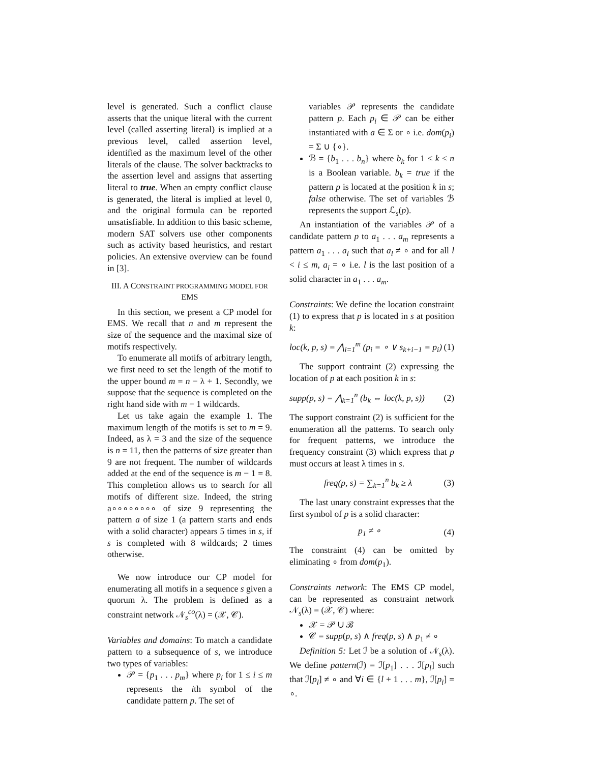level is generated. Such a conflict clause asserts that the unique literal with the current level (called asserting literal) is implied at a previous level, called assertion level, identified as the maximum level of the other literals of the clause. The solver backtracks to the assertion level and assigns that asserting literal to true. When an empty conflict clause is generated, the literal is implied at level 0, and the original formula can be reported unsatisfiable. In addition to this basic scheme, modern SAT solvers use other components such as activity based heuristics, and restart policies. An extensive overview can be found in [3].
III. A CONSTRAINT PROGRAMMING MODEL FOR EMS
In this section, we present a CP model for EMS. We recall that n and m represent the size of the sequence and the maximal size of motifs respectively.
To enumerate all motifs of arbitrary length, we first need to set the length of the motif to the upper bound m = n − λ + 1. Secondly, we suppose that the sequence is completed on the right hand side with m − 1 wildcards.
Let us take again the example 1. The maximum length of the motifs is set to m = 9. Indeed, as λ = 3 and the size of the sequence is n = 11, then the patterns of size greater than 9 are not frequent. The number of wildcards added at the end of the sequence is m − 1 = 8. This completion allows us to search for all motifs of different size. Indeed, the string a∘∘∘∘∘∘∘∘ of size 9 representing the pattern a of size 1 (a pattern starts and ends with a solid character) appears 5 times in s, if s is completed with 8 wildcards; 2 times otherwise.
We now introduce our CP model for enumerating all motifs in a sequence s given a quorum λ. The problem is defined as a constraint network 𝒩<sub>s</sub><sup>co</sup>(λ) = (𝒳, 𝒞).
Variables and domains: To match a candidate pattern to a subsequence of s, we introduce two types of variables:
𝒫 = {p<sub>1</sub> . . . p<sub>m</sub>} where p<sub>i</sub> for 1 ≤ i ≤ m represents the ith symbol of the candidate pattern p. The set of
variables 𝒫 represents the candidate pattern p. Each p<sub>i</sub> ∈ 𝒫 can be either instantiated with a ∈ Σ or ∘ i.e. dom(p<sub>i</sub>) = Σ ∪ {∘}.
ℬ = {b<sub>1</sub> . . . b<sub>n</sub>} where b<sub>k</sub> for 1 ≤ k ≤ n is a Boolean variable. b<sub>k</sub> = true if the pattern p is located at the position k in s; false otherwise. The set of variables ℬ represents the support ℒ<sub>s</sub>(p).
An instantiation of the variables 𝒫 of a candidate pattern p to a<sub>1</sub> . . . a<sub>m</sub> represents a pattern a<sub>1</sub> . . . a<sub>l</sub> such that a<sub>l</sub> ≠ ∘ and for all l < i ≤ m, a<sub>i</sub> = ∘ i.e. l is the last position of a solid character in a<sub>1</sub> . . . a<sub>m</sub>.
Constraints: We define the location constraint (1) to express that p is located in s at position k:
loc(k, p, s) = ⋀<sub>i=1</sub><sup>m</sup> (p<sub>i</sub> = ∘ ∨ s<sub>k+i−1</sub> = p<sub>i</sub>) (1)
The support contraint (2) expressing the location of p at each position k in s:
supp(p, s) = ⋀<sub>k=1</sub><sup>n</sup> (b<sub>k</sub> ⇔ loc(k, p, s)) (2)
The support constraint (2) is sufficient for the enumeration all the patterns. To search only for frequent patterns, we introduce the frequency constraint (3) which express that p must occurs at least λ times in s.
freq(p, s) = ∑<sub>k=1</sub><sup>n</sup> b<sub>k</sub> ≥ λ (3)
The last unary constraint expresses that the first symbol of p is a solid character:
p<sub>1</sub> ≠ ∘ (4)
The constraint (4) can be omitted by eliminating ∘ from dom(p<sub>1</sub>).
Constraints network: The EMS CP model, can be represented as constraint network 𝒩<sub>s</sub>(λ) = (𝒳, 𝒞) where:
𝒳 = 𝒫 ∪ ℬ
𝒞 = supp(p, s) ∧ freq(p, s) ∧ p<sub>1</sub> ≠ ∘
Definition 5: Let ℐ be a solution of 𝒩<sub>s</sub>(λ). We define pattern(ℐ) = ℐ[p<sub>1</sub>] . . . ℐ[p<sub>l</sub>] such that ℐ[p<sub>l</sub>] ≠ ∘ and ∀i ∈ {l + 1 . . . m}, ℐ[p<sub>i</sub>] = ∘.